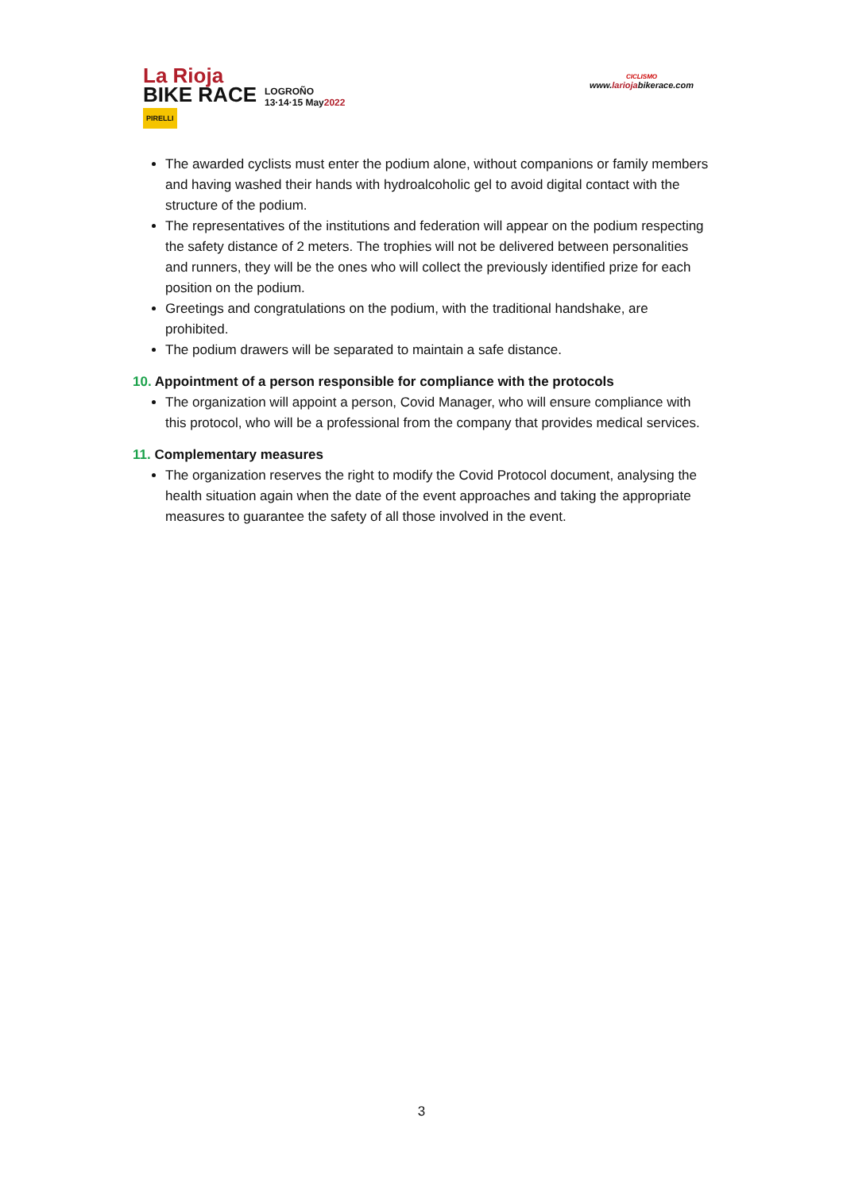La Rioja
BIKE RACE
PIRELLI
LOGROÑO
13·14·15 May2022
CICLISMO
www.lariojabikerace.com
The awarded cyclists must enter the podium alone, without companions or family members and having washed their hands with hydroalcoholic gel to avoid digital contact with the structure of the podium.
The representatives of the institutions and federation will appear on the podium respecting the safety distance of 2 meters. The trophies will not be delivered between personalities and runners, they will be the ones who will collect the previously identified prize for each position on the podium.
Greetings and congratulations on the podium, with the traditional handshake, are prohibited.
The podium drawers will be separated to maintain a safe distance.
10. Appointment of a person responsible for compliance with the protocols
The organization will appoint a person, Covid Manager, who will ensure compliance with this protocol, who will be a professional from the company that provides medical services.
11. Complementary measures
The organization reserves the right to modify the Covid Protocol document, analysing the health situation again when the date of the event approaches and taking the appropriate measures to guarantee the safety of all those involved in the event.
3